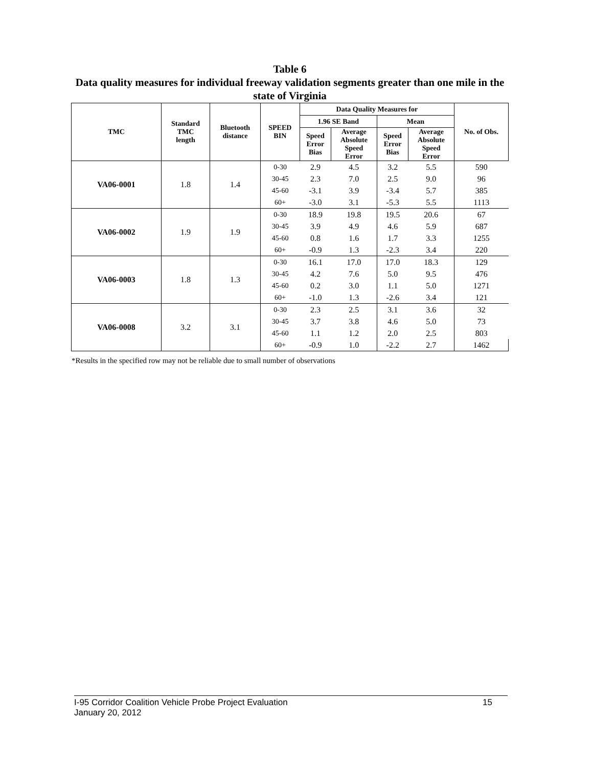Table 6
Data quality measures for individual freeway validation segments greater than one mile in the state of Virginia
| TMC | Standard TMC length | Bluetooth distance | SPEED BIN | Data Quality Measures for | | | | No. of Obs. |
| --- | --- | --- | --- | --- | --- | --- | --- | --- |
| | | | | 1.96 SE Band | | Mean | | |
| | | | | Speed Error Bias | Average Absolute Speed Error | Speed Error Bias | Average Absolute Speed Error | |
| VA06-0001 | 1.8 | 1.4 | 0-30 | 2.9 | 4.5 | 3.2 | 5.5 | 590 |
| | | | 30-45 | 2.3 | 7.0 | 2.5 | 9.0 | 96 |
| | | | 45-60 | -3.1 | 3.9 | -3.4 | 5.7 | 385 |
| | | | 60+ | -3.0 | 3.1 | -5.3 | 5.5 | 1113 |
| VA06-0002 | 1.9 | 1.9 | 0-30 | 18.9 | 19.8 | 19.5 | 20.6 | 67 |
| | | | 30-45 | 3.9 | 4.9 | 4.6 | 5.9 | 687 |
| | | | 45-60 | 0.8 | 1.6 | 1.7 | 3.3 | 1255 |
| | | | 60+ | -0.9 | 1.3 | -2.3 | 3.4 | 220 |
| VA06-0003 | 1.8 | 1.3 | 0-30 | 16.1 | 17.0 | 17.0 | 18.3 | 129 |
| | | | 30-45 | 4.2 | 7.6 | 5.0 | 9.5 | 476 |
| | | | 45-60 | 0.2 | 3.0 | 1.1 | 5.0 | 1271 |
| | | | 60+ | -1.0 | 1.3 | -2.6 | 3.4 | 121 |
| VA06-0008 | 3.2 | 3.1 | 0-30 | 2.3 | 2.5 | 3.1 | 3.6 | 32 |
| | | | 30-45 | 3.7 | 3.8 | 4.6 | 5.0 | 73 |
| | | | 45-60 | 1.1 | 1.2 | 2.0 | 2.5 | 803 |
| | | | 60+ | -0.9 | 1.0 | -2.2 | 2.7 | 1462 |
*Results in the specified row may not be reliable due to small number of observations
I-95 Corridor Coalition Vehicle Probe Project Evaluation 15
January 20, 2012